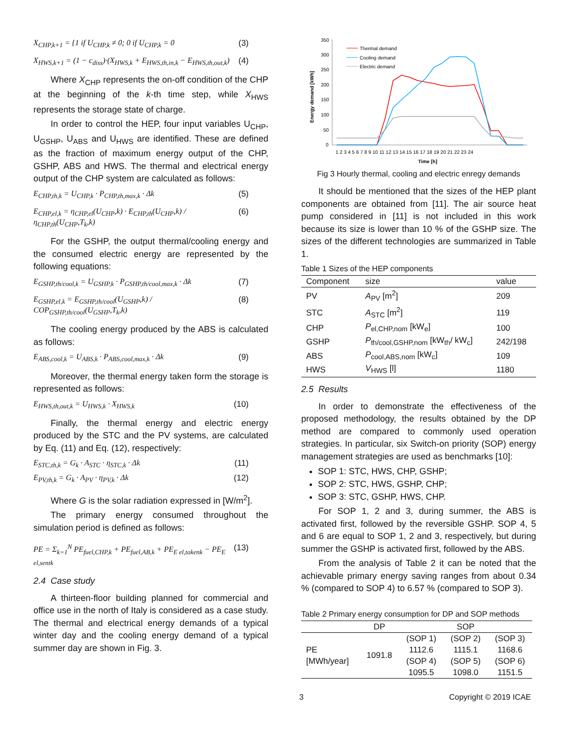X<sub>CHP,k+1</sub> = {1 if U<sub>CHP,k</sub> ≠ 0; 0 if U<sub>CHP,k</sub> = 0 (3)
X<sub>HWS,k+1</sub> = (1 − c<sub>diss</sub>)·(X<sub>HWS,k</sub> + E<sub>HWS,th,in,k</sub> − E<sub>HWS,th,out,k</sub>) (4)
Where X<sub>CHP</sub> represents the on-off condition of the CHP at the beginning of the k-th time step, while X<sub>HWS</sub> represents the storage state of charge.
In order to control the HEP, four input variables U<sub>CHP</sub>, U<sub>GSHP</sub>, U<sub>ABS</sub> and U<sub>HWS</sub> are identified. These are defined as the fraction of maximum energy output of the CHP, GSHP, ABS and HWS. The thermal and electrical energy output of the CHP system are calculated as follows:
E<sub>CHP,th,k</sub> = U<sub>CHP,k</sub> · P<sub>CHP,th,max,k</sub> · Δk (5)
E<sub>CHP,el,k</sub> = η<sub>CHP,el</sub>(U<sub>CHP</sub>,k) · E<sub>CHP,th</sub>(U<sub>CHP</sub>,k) / η<sub>CHP,th</sub>(U<sub>CHP</sub>,T<sub>k</sub>,k) (6)
For the GSHP, the output thermal/cooling energy and the consumed electric energy are represented by the following equations:
E<sub>GSHP,th/cool,k</sub> = U<sub>GSHP,k</sub> · P<sub>GSHP,th/cool,max,k</sub> · Δk (7)
E<sub>GSHP,el,k</sub> = E<sub>GSHP,th/cool</sub>(U<sub>GSHP</sub>,k) / COP<sub>GSHP,th/cool</sub>(U<sub>GSHP</sub>,T<sub>k</sub>,k) (8)
The cooling energy produced by the ABS is calculated as follows:
E<sub>ABS,cool,k</sub> = U<sub>ABS,k</sub> · P<sub>ABS,cool,max,k</sub> · Δk (9)
Moreover, the thermal energy taken form the storage is represented as follows:
E<sub>HWS,th,out,k</sub> = U<sub>HWS,k</sub> · X<sub>HWS,k</sub> (10)
Finally, the thermal energy and electric energy produced by the STC and the PV systems, are calculated by Eq. (11) and Eq. (12), respectively:
E<sub>STC,th,k</sub> = G<sub>k</sub> · A<sub>STC</sub> · η<sub>STC,k</sub> · Δk (11)
E<sub>PV,th,k</sub> = G<sub>k</sub> · A<sub>PV</sub> · η<sub>PV,k</sub> · Δk (12)
Where G is the solar radiation expressed in [W/m<sup>2</sup>].
The primary energy consumed throughout the simulation period is defined as follows:
PE = Σ<sub>k=1</sub><sup>N</sup> PE<sub>fuel,CHP,k</sub> + PE<sub>fuel,AB,k</sub> + PE<sub>E el,takenk</sub> − PE<sub>E el,sentk</sub> (13)
2.4 Case study
A thirteen-floor building planned for commercial and office use in the north of Italy is considered as a case study. The thermal and electrical energy demands of a typical winter day and the cooling energy demand of a typical summer day are shown in Fig. 3.
350
300
250
200
150
100
50
0
Energy demand [kWh]
1 2 3 4 5 6 7 8 9 10 11 12 13 14 15 16 17 18 19 20 21 22 23 24
Time [h]
Thermal demand
Cooling demand
Electric demand
Fig 3 Hourly thermal, cooling and electric enregy demands
It should be mentioned that the sizes of the HEP plant components are obtained from [11]. The air source heat pump considered in [11] is not included in this work because its size is lower than 10 % of the GSHP size. The sizes of the different technologies are summarized in Table 1.
Table 1 Sizes of the HEP components
| Component | size | value |
| --- | --- | --- |
| PV | A<sub>PV</sub> [m<sup>2</sup>] | 209 |
| STC | A<sub>STC</sub> [m<sup>2</sup>] | 119 |
| CHP | P<sub>el,CHP,nom</sub> [kW<sub>e</sub>] | 100 |
| GSHP | P<sub>th/cool,GSHP,nom</sub> [kW<sub>th</sub>/ kW<sub>c</sub>] | 242/198 |
| ABS | P<sub>cool,ABS,nom</sub> [kW<sub>c</sub>] | 109 |
| HWS | V<sub>HWS</sub> [l] | 1180 |
2.5 Results
In order to demonstrate the effectiveness of the proposed methodology, the results obtained by the DP method are compared to commonly used operation strategies. In particular, six Switch-on priority (SOP) energy management strategies are used as benchmarks [10]:
SOP 1: STC, HWS, CHP, GSHP;
SOP 2: STC, HWS, GSHP, CHP;
SOP 3: STC, GSHP, HWS, CHP.
For SOP 1, 2 and 3, during summer, the ABS is activated first, followed by the reversible GSHP. SOP 4, 5 and 6 are equal to SOP 1, 2 and 3, respectively, but during summer the GSHP is activated first, followed by the ABS.
From the analysis of Table 2 it can be noted that the achievable primary energy saving ranges from about 0.34 % (compared to SOP 4) to 6.57 % (compared to SOP 3).
Table 2 Primary energy consumption for DP and SOP methods
| | DP | SOP | | |
| --- | --- | --- | --- | --- |
| PE [MWh/year] | 1091.8 | (SOP 1) | (SOP 2) | (SOP 3) |
| | | 1112.6 | 1115.1 | 1168.6 |
| | | (SOP 4) | (SOP 5) | (SOP 6) |
| | | 1095.5 | 1098.0 | 1151.5 |
3 Copyright © 2019 ICAE